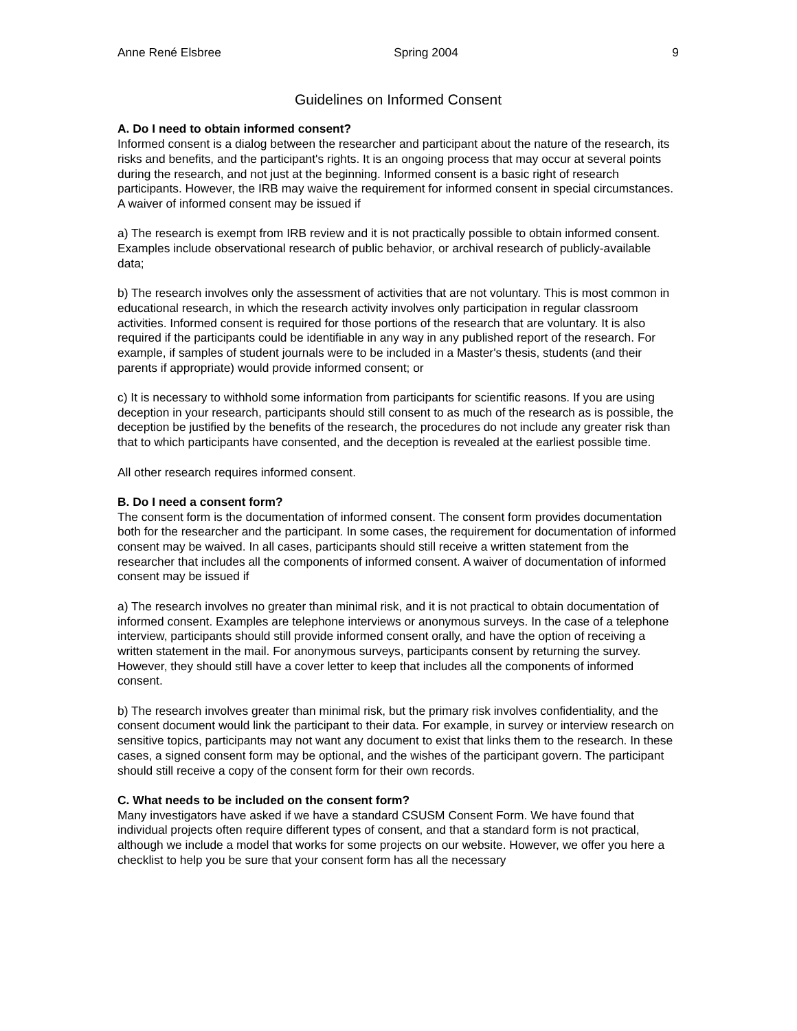Anne René Elsbree Spring 2004 9
Guidelines on Informed Consent
A. Do I need to obtain informed consent?
Informed consent is a dialog between the researcher and participant about the nature of the research, its risks and benefits, and the participant's rights. It is an ongoing process that may occur at several points during the research, and not just at the beginning. Informed consent is a basic right of research participants. However, the IRB may waive the requirement for informed consent in special circumstances. A waiver of informed consent may be issued if
a) The research is exempt from IRB review and it is not practically possible to obtain informed consent. Examples include observational research of public behavior, or archival research of publicly-available data;
b) The research involves only the assessment of activities that are not voluntary. This is most common in educational research, in which the research activity involves only participation in regular classroom activities. Informed consent is required for those portions of the research that are voluntary. It is also required if the participants could be identifiable in any way in any published report of the research. For example, if samples of student journals were to be included in a Master's thesis, students (and their parents if appropriate) would provide informed consent; or
c) It is necessary to withhold some information from participants for scientific reasons. If you are using deception in your research, participants should still consent to as much of the research as is possible, the deception be justified by the benefits of the research, the procedures do not include any greater risk than that to which participants have consented, and the deception is revealed at the earliest possible time.
All other research requires informed consent.
B. Do I need a consent form?
The consent form is the documentation of informed consent. The consent form provides documentation both for the researcher and the participant. In some cases, the requirement for documentation of informed consent may be waived. In all cases, participants should still receive a written statement from the researcher that includes all the components of informed consent. A waiver of documentation of informed consent may be issued if
a) The research involves no greater than minimal risk, and it is not practical to obtain documentation of informed consent. Examples are telephone interviews or anonymous surveys. In the case of a telephone interview, participants should still provide informed consent orally, and have the option of receiving a written statement in the mail. For anonymous surveys, participants consent by returning the survey. However, they should still have a cover letter to keep that includes all the components of informed consent.
b) The research involves greater than minimal risk, but the primary risk involves confidentiality, and the consent document would link the participant to their data. For example, in survey or interview research on sensitive topics, participants may not want any document to exist that links them to the research. In these cases, a signed consent form may be optional, and the wishes of the participant govern. The participant should still receive a copy of the consent form for their own records.
C. What needs to be included on the consent form?
Many investigators have asked if we have a standard CSUSM Consent Form. We have found that individual projects often require different types of consent, and that a standard form is not practical, although we include a model that works for some projects on our website. However, we offer you here a checklist to help you be sure that your consent form has all the necessary